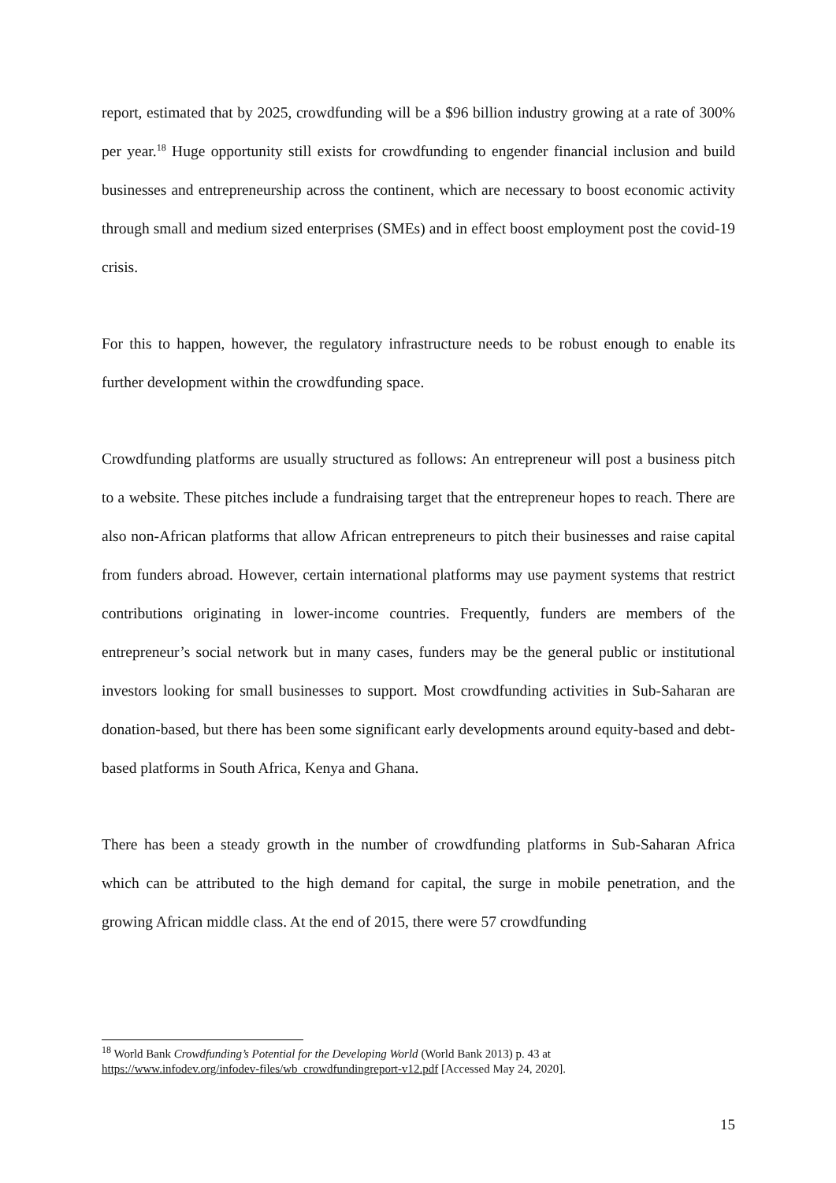report, estimated that by 2025, crowdfunding will be a $96 billion industry growing at a rate of 300% per year.<sup>18</sup> Huge opportunity still exists for crowdfunding to engender financial inclusion and build businesses and entrepreneurship across the continent, which are necessary to boost economic activity through small and medium sized enterprises (SMEs) and in effect boost employment post the covid-19 crisis.
For this to happen, however, the regulatory infrastructure needs to be robust enough to enable its further development within the crowdfunding space.
Crowdfunding platforms are usually structured as follows: An entrepreneur will post a business pitch to a website. These pitches include a fundraising target that the entrepreneur hopes to reach. There are also non-African platforms that allow African entrepreneurs to pitch their businesses and raise capital from funders abroad. However, certain international platforms may use payment systems that restrict contributions originating in lower-income countries. Frequently, funders are members of the entrepreneur’s social network but in many cases, funders may be the general public or institutional investors looking for small businesses to support. Most crowdfunding activities in Sub-Saharan are donation-based, but there has been some significant early developments around equity-based and debt-based platforms in South Africa, Kenya and Ghana.
There has been a steady growth in the number of crowdfunding platforms in Sub-Saharan Africa which can be attributed to the high demand for capital, the surge in mobile penetration, and the growing African middle class. At the end of 2015, there were 57 crowdfunding
<sup>18</sup> World Bank Crowdfunding’s Potential for the Developing World (World Bank 2013) p. 43 at
https://www.infodev.org/infodev-files/wb_crowdfundingreport-v12.pdf [Accessed May 24, 2020].
15